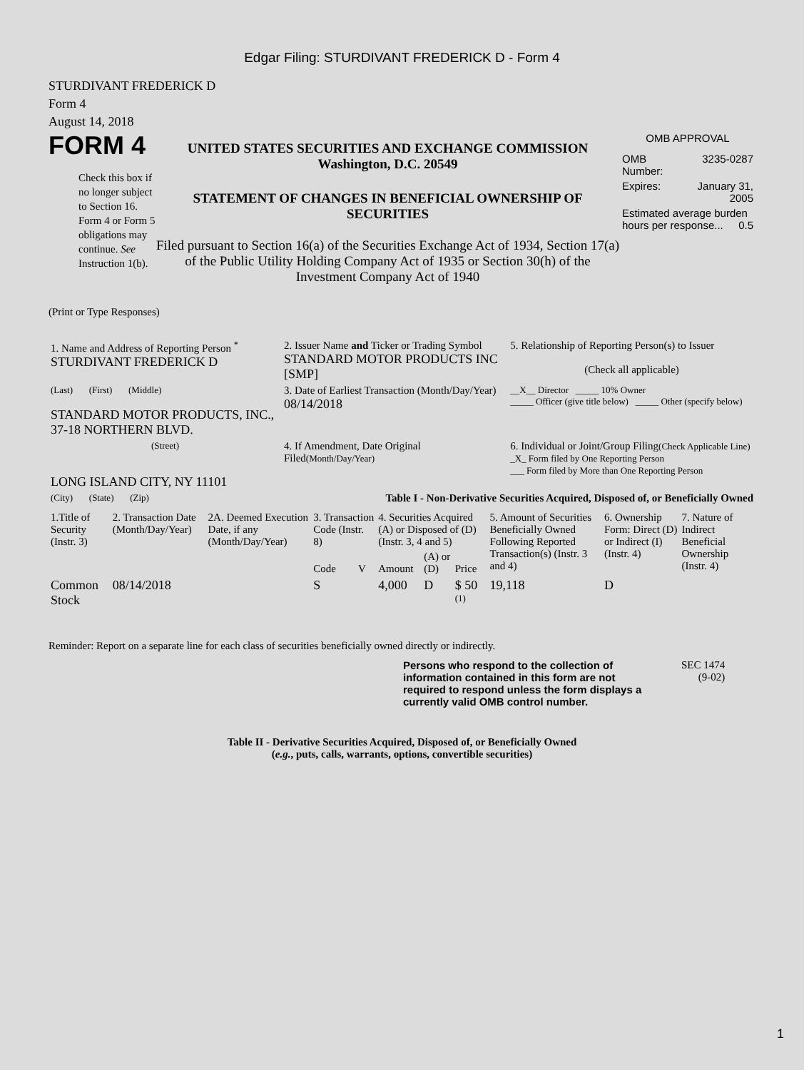Edgar Filing: STURDIVANT FREDERICK D - Form 4
STURDIVANT FREDERICK D
Form 4
August 14, 2018
FORM 4
Check this box if no longer subject to Section 16. Form 4 or Form 5 obligations may continue. See Instruction 1(b).
UNITED STATES SECURITIES AND EXCHANGE COMMISSION
Washington, D.C. 20549
STATEMENT OF CHANGES IN BENEFICIAL OWNERSHIP OF SECURITIES
Filed pursuant to Section 16(a) of the Securities Exchange Act of 1934, Section 17(a) of the Public Utility Holding Company Act of 1935 or Section 30(h) of the Investment Company Act of 1940
OMB APPROVAL
| OMB Number: | 3235-0287 |
| Expires: | January 31, 2005 |
| Estimated average burden hours per response... 0.5 | |
(Print or Type Responses)
| 1. Name and Address of Reporting Person <sup>*</sup> STURDIVANT FREDERICK D | 2. Issuer Name and Ticker or Trading Symbol STANDARD MOTOR PRODUCTS INC [SMP] | 5. Relationship of Reporting Person(s) to Issuer (Check all applicable) |
| (Last) (First) (Middle) STANDARD MOTOR PRODUCTS, INC., 37-18 NORTHERN BLVD. | 3. Date of Earliest Transaction (Month/Day/Year) 08/14/2018 | __X__ Director _____ 10% Owner _____ Officer (give title below) _____ Other (specify below) |
| (Street) LONG ISLAND CITY, NY 11101 | 4. If Amendment, Date Original Filed (Month/Day/Year) | 6. Individual or Joint/Group Filing (Check Applicable Line) _X_ Form filed by One Reporting Person ___ Form filed by More than One Reporting Person |
| (City) (State) (Zip) | Table I - Non-Derivative Securities Acquired, Disposed of, or Beneficially Owned | |
| 1.Title of Security (Instr. 3) | 2. Transaction Date (Month/Day/Year) | 2A. Deemed Execution Date, if any (Month/Day/Year) | 3. Transaction Code (Instr. 8) | | 4. Securities Acquired (A) or Disposed of (D) (Instr. 3, 4 and 5) | | | 5. Amount of Securities Beneficially Owned Following Reported Transaction(s) (Instr. 3 and 4) | 6. Ownership Form: Direct (D) or Indirect (I) (Instr. 4) | 7. Nature of Indirect Beneficial Ownership (Instr. 4) |
| --- | --- | --- | --- | --- | --- | --- | --- | --- | --- | --- |
| | | | Code | V | Amount | (A) or (D) | Price | | | |
| Common Stock | 08/14/2018 | | S | | 4,000 | D | $ 50 <sup>(1)</sup> | 19,118 | D | |
Reminder: Report on a separate line for each class of securities beneficially owned directly or indirectly.
Persons who respond to the collection of information contained in this form are not required to respond unless the form displays a currently valid OMB control number.
SEC 1474
(9-02)
Table II - Derivative Securities Acquired, Disposed of, or Beneficially Owned
(e.g., puts, calls, warrants, options, convertible securities)
1